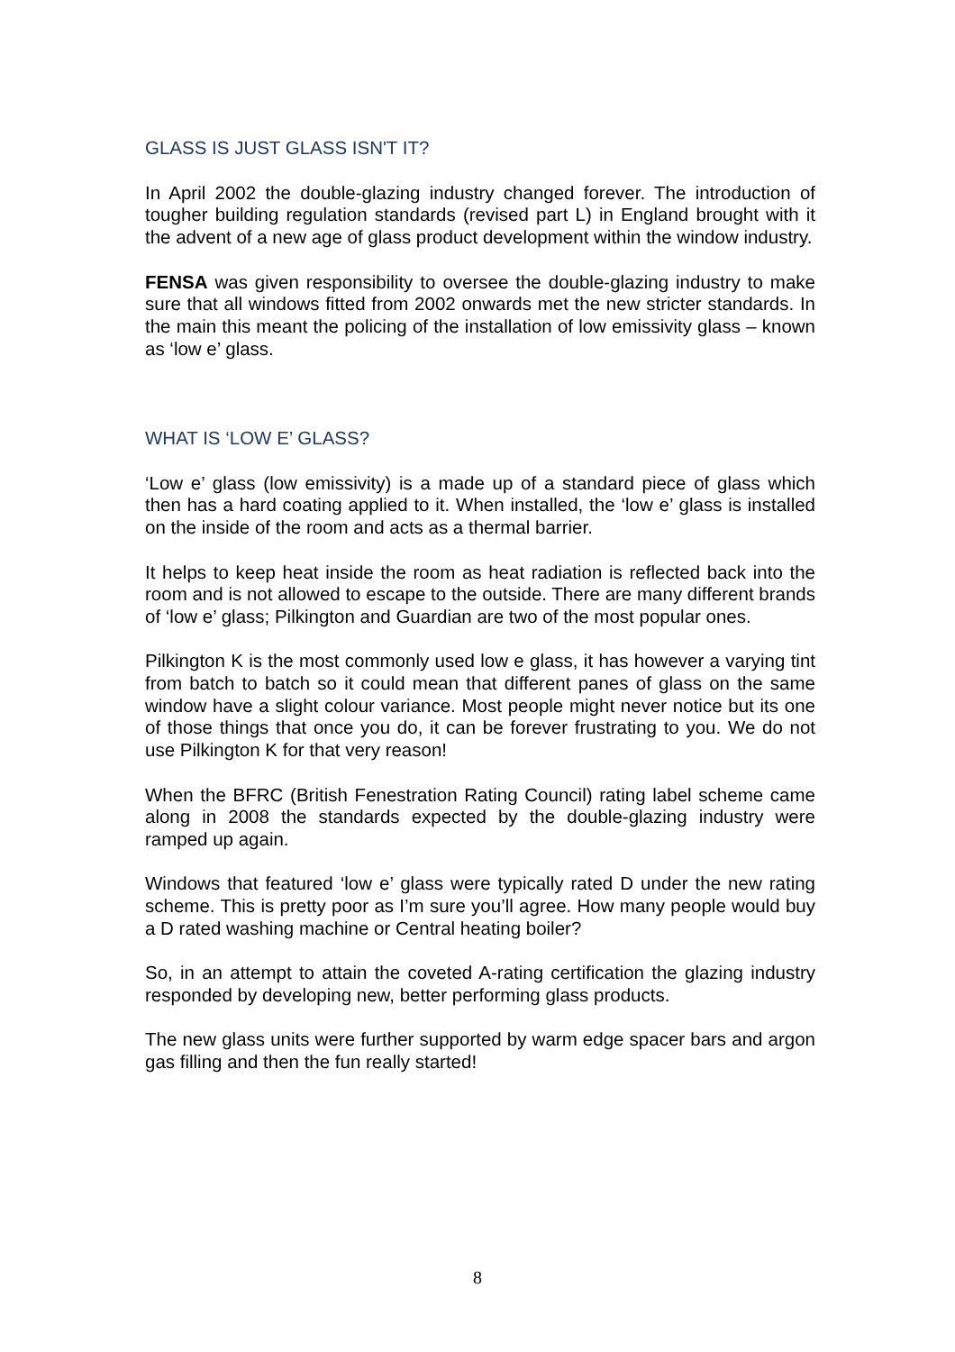GLASS IS JUST GLASS ISN'T IT?
In April 2002 the double-glazing industry changed forever. The introduction of tougher building regulation standards (revised part L) in England brought with it the advent of a new age of glass product development within the window industry.
FENSA was given responsibility to oversee the double-glazing industry to make sure that all windows fitted from 2002 onwards met the new stricter standards. In the main this meant the policing of the installation of low emissivity glass – known as ‘low e’ glass.
WHAT IS ‘LOW E’ GLASS?
‘Low e’ glass (low emissivity) is a made up of a standard piece of glass which then has a hard coating applied to it. When installed, the ‘low e’ glass is installed on the inside of the room and acts as a thermal barrier.
It helps to keep heat inside the room as heat radiation is reflected back into the room and is not allowed to escape to the outside. There are many different brands of ‘low e’ glass; Pilkington and Guardian are two of the most popular ones.
Pilkington K is the most commonly used low e glass, it has however a varying tint from batch to batch so it could mean that different panes of glass on the same window have a slight colour variance. Most people might never notice but its one of those things that once you do, it can be forever frustrating to you. We do not use Pilkington K for that very reason!
When the BFRC (British Fenestration Rating Council) rating label scheme came along in 2008 the standards expected by the double-glazing industry were ramped up again.
Windows that featured ‘low e’ glass were typically rated D under the new rating scheme. This is pretty poor as I’m sure you’ll agree. How many people would buy a D rated washing machine or Central heating boiler?
So, in an attempt to attain the coveted A-rating certification the glazing industry responded by developing new, better performing glass products.
The new glass units were further supported by warm edge spacer bars and argon gas filling and then the fun really started!
8